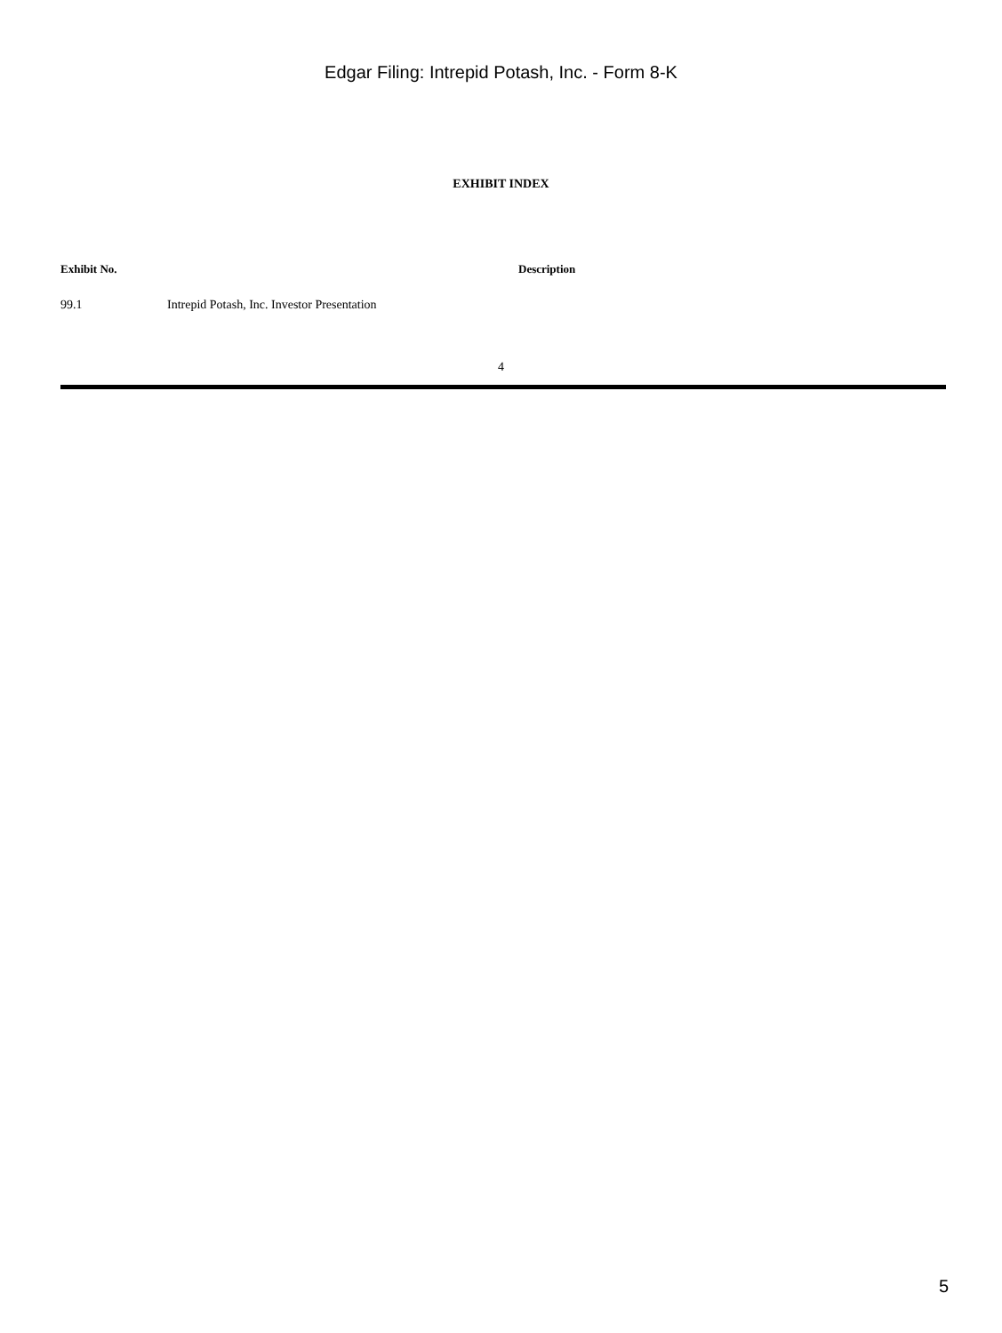Edgar Filing: Intrepid Potash, Inc. - Form 8-K
EXHIBIT INDEX
| Exhibit No. | Description |
| --- | --- |
| 99.1 | Intrepid Potash, Inc. Investor Presentation |
4
5